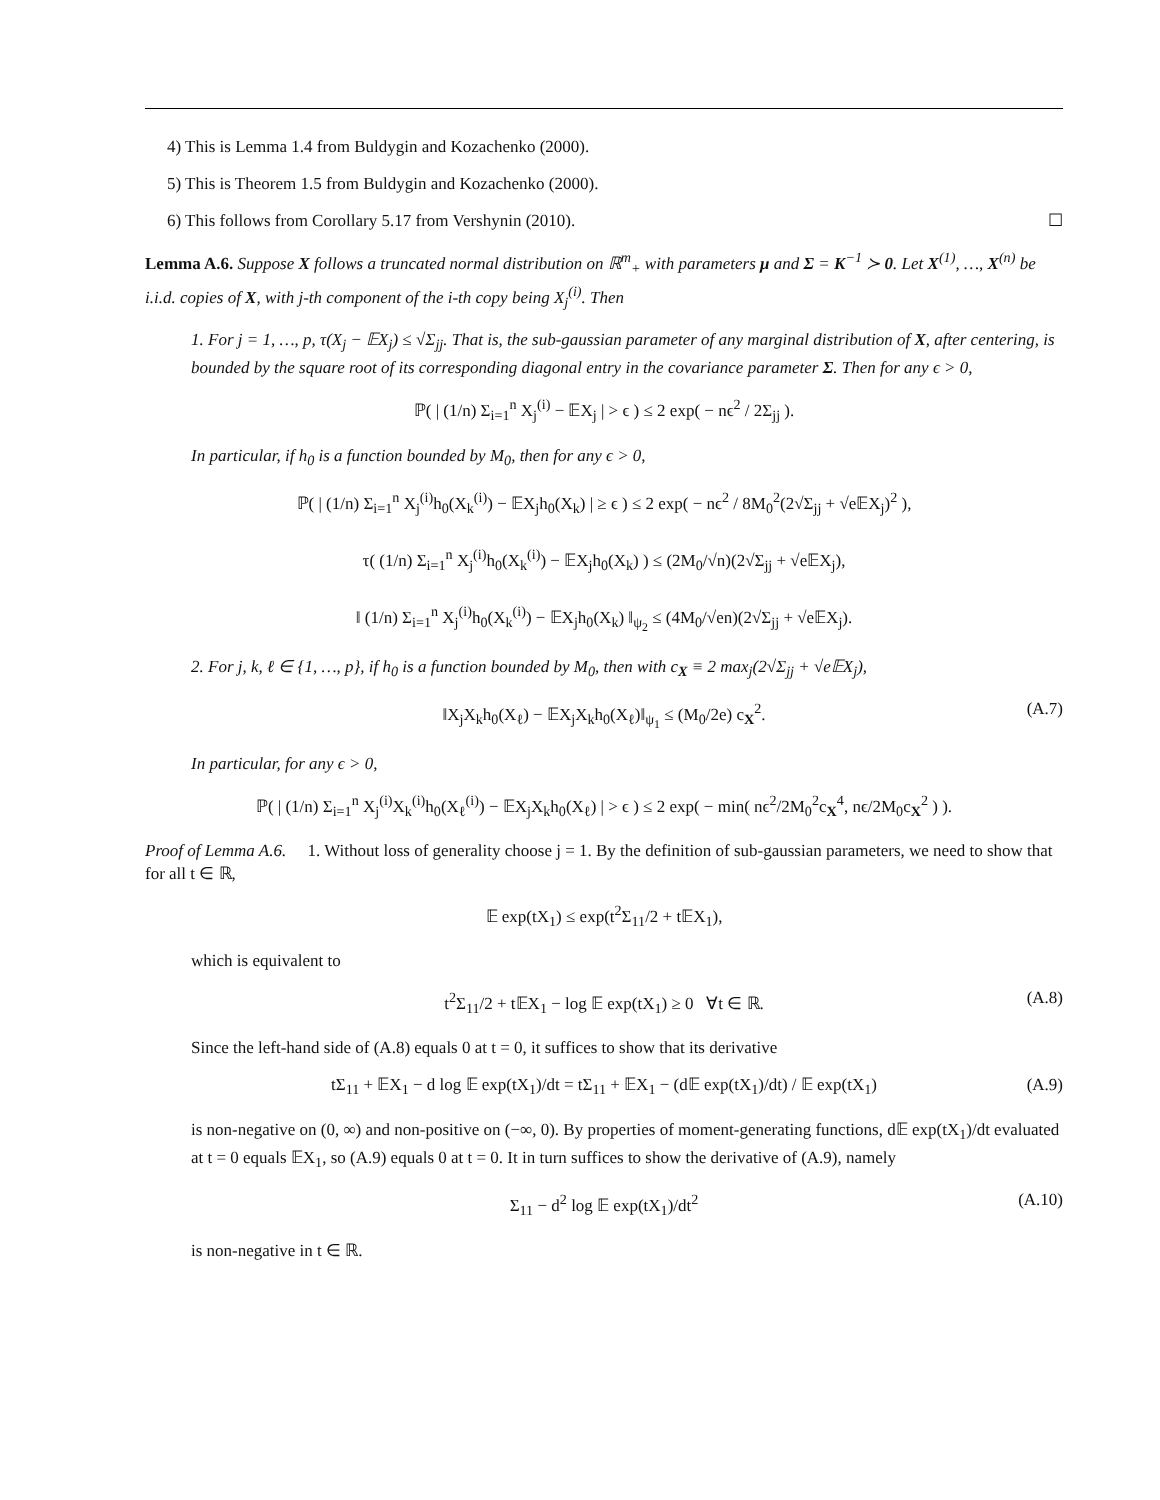4) This is Lemma 1.4 from Buldygin and Kozachenko (2000).
5) This is Theorem 1.5 from Buldygin and Kozachenko (2000).
6) This follows from Corollary 5.17 from Vershynin (2010). ☐
Lemma A.6. Suppose X follows a truncated normal distribution on ℝ<sup>m</sup><sub>+</sub> with parameters μ and Σ = K<sup>−1</sup> ≻ 0. Let X<sup>(1)</sup>, …, X<sup>(n)</sup> be i.i.d. copies of X, with j-th component of the i-th copy being X<sub>j</sub><sup>(i)</sup>. Then
1. For j = 1, …, p, τ(X<sub>j</sub> − 𝔼X<sub>j</sub>) ≤ √Σ<sub>jj</sub>. That is, the sub-gaussian parameter of any marginal distribution of X, after centering, is bounded by the square root of its corresponding diagonal entry in the covariance parameter Σ. Then for any ϵ > 0,
ℙ( | (1/n) Σ<sub>i=1</sub><sup>n</sup> X<sub>j</sub><sup>(i)</sup> − 𝔼X<sub>j</sub> | > ϵ ) ≤ 2 exp( − nϵ<sup>2</sup> / 2Σ<sub>jj</sub> ).
In particular, if h<sub>0</sub> is a function bounded by M<sub>0</sub>, then for any ϵ > 0,
ℙ( | (1/n) Σ<sub>i=1</sub><sup>n</sup> X<sub>j</sub><sup>(i)</sup>h<sub>0</sub>(X<sub>k</sub><sup>(i)</sup>) − 𝔼X<sub>j</sub>h<sub>0</sub>(X<sub>k</sub>) | ≥ ϵ ) ≤ 2 exp( − nϵ<sup>2</sup> / 8M<sub>0</sub><sup>2</sup>(2√Σ<sub>jj</sub> + √e𝔼X<sub>j</sub>)<sup>2</sup> ),
τ( (1/n) Σ<sub>i=1</sub><sup>n</sup> X<sub>j</sub><sup>(i)</sup>h<sub>0</sub>(X<sub>k</sub><sup>(i)</sup>) − 𝔼X<sub>j</sub>h<sub>0</sub>(X<sub>k</sub>) ) ≤ (2M<sub>0</sub>/√n)(2√Σ<sub>jj</sub> + √e𝔼X<sub>j</sub>),
‖ (1/n) Σ<sub>i=1</sub><sup>n</sup> X<sub>j</sub><sup>(i)</sup>h<sub>0</sub>(X<sub>k</sub><sup>(i)</sup>) − 𝔼X<sub>j</sub>h<sub>0</sub>(X<sub>k</sub>) ‖<sub>ψ<sub>2</sub></sub> ≤ (4M<sub>0</sub>/√en)(2√Σ<sub>jj</sub> + √e𝔼X<sub>j</sub>).
2. For j, k, ℓ ∈ {1, …, p}, if h<sub>0</sub> is a function bounded by M<sub>0</sub>, then with c<sub>X</sub> ≡ 2 max<sub>j</sub>(2√Σ<sub>jj</sub> + √e𝔼X<sub>j</sub>),
‖X<sub>j</sub>X<sub>k</sub>h<sub>0</sub>(X<sub>ℓ</sub>) − 𝔼X<sub>j</sub>X<sub>k</sub>h<sub>0</sub>(X<sub>ℓ</sub>)‖<sub>ψ<sub>1</sub></sub> ≤ (M<sub>0</sub>/2e) c<sub>X</sub><sup>2</sup>. (A.7)
In particular, for any ϵ > 0,
ℙ( | (1/n) Σ<sub>i=1</sub><sup>n</sup> X<sub>j</sub><sup>(i)</sup>X<sub>k</sub><sup>(i)</sup>h<sub>0</sub>(X<sub>ℓ</sub><sup>(i)</sup>) − 𝔼X<sub>j</sub>X<sub>k</sub>h<sub>0</sub>(X<sub>ℓ</sub>) | > ϵ ) ≤ 2 exp( − min( nϵ<sup>2</sup>/2M<sub>0</sub><sup>2</sup>c<sub>X</sub><sup>4</sup>, nϵ/2M<sub>0</sub>c<sub>X</sub><sup>2</sup> ) ).
Proof of Lemma A.6. 1. Without loss of generality choose j = 1. By the definition of sub-gaussian parameters, we need to show that for all t ∈ ℝ,
𝔼 exp(tX<sub>1</sub>) ≤ exp(t<sup>2</sup>Σ<sub>11</sub>/2 + t𝔼X<sub>1</sub>),
which is equivalent to
t<sup>2</sup>Σ<sub>11</sub>/2 + t𝔼X<sub>1</sub> − log 𝔼 exp(tX<sub>1</sub>) ≥ 0 ∀t ∈ ℝ. (A.8)
Since the left-hand side of (A.8) equals 0 at t = 0, it suffices to show that its derivative
tΣ<sub>11</sub> + 𝔼X<sub>1</sub> − d log 𝔼 exp(tX<sub>1</sub>)/dt = tΣ<sub>11</sub> + 𝔼X<sub>1</sub> − (d𝔼 exp(tX<sub>1</sub>)/dt) / 𝔼 exp(tX<sub>1</sub>) (A.9)
is non-negative on (0, ∞) and non-positive on (−∞, 0). By properties of moment-generating functions, d𝔼 exp(tX<sub>1</sub>)/dt evaluated at t = 0 equals 𝔼X<sub>1</sub>, so (A.9) equals 0 at t = 0. It in turn suffices to show the derivative of (A.9), namely
Σ<sub>11</sub> − d<sup>2</sup> log 𝔼 exp(tX<sub>1</sub>)/dt<sup>2</sup> (A.10)
is non-negative in t ∈ ℝ.